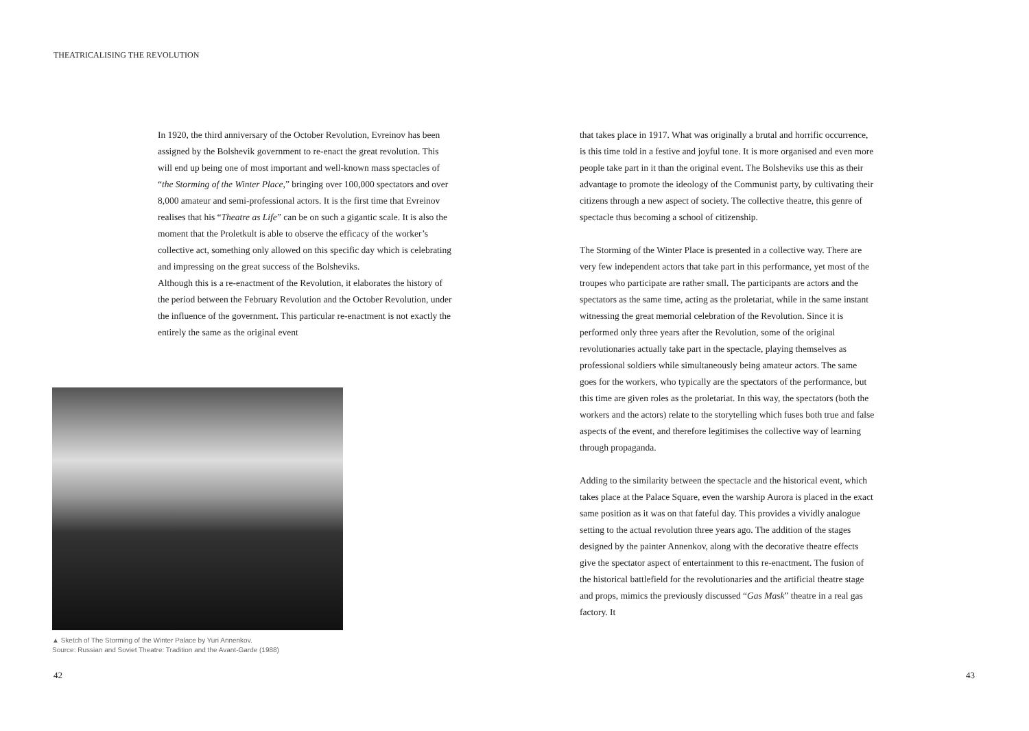THEATRICALISING THE REVOLUTION
In 1920, the third anniversary of the October Revolution, Evreinov has been assigned by the Bolshevik government to re-enact the great revolution. This will end up being one of most important and well-known mass spectacles of “the Storming of the Winter Place,” bringing over 100,000 spectators and over 8,000 amateur and semi-professional actors. It is the first time that Evreinov realises that his “Theatre as Life” can be on such a gigantic scale. It is also the moment that the Proletkult is able to observe the efficacy of the worker’s collective act, something only allowed on this specific day which is celebrating and impressing on the great success of the Bolsheviks.
Although this is a re-enactment of the Revolution, it elaborates the history of the period between the February Revolution and the October Revolution, under the influence of the government. This particular re-enactment is not exactly the entirely the same as the original event
▲ Sketch of The Storming of the Winter Palace by Yuri Annenkov.
Source: Russian and Soviet Theatre: Tradition and the Avant-Garde (1988)
42
that takes place in 1917. What was originally a brutal and horrific occurrence, is this time told in a festive and joyful tone. It is more organised and even more people take part in it than the original event. The Bolsheviks use this as their advantage to promote the ideology of the Communist party, by cultivating their citizens through a new aspect of society. The collective theatre, this genre of spectacle thus becoming a school of citizenship.
The Storming of the Winter Place is presented in a collective way. There are very few independent actors that take part in this performance, yet most of the troupes who participate are rather small. The participants are actors and the spectators as the same time, acting as the proletariat, while in the same instant witnessing the great memorial celebration of the Revolution. Since it is performed only three years after the Revolution, some of the original revolutionaries actually take part in the spectacle, playing themselves as professional soldiers while simultaneously being amateur actors. The same goes for the workers, who typically are the spectators of the performance, but this time are given roles as the proletariat. In this way, the spectators (both the workers and the actors) relate to the storytelling which fuses both true and false aspects of the event, and therefore legitimises the collective way of learning through propaganda.
Adding to the similarity between the spectacle and the historical event, which takes place at the Palace Square, even the warship Aurora is placed in the exact same position as it was on that fateful day. This provides a vividly analogue setting to the actual revolution three years ago. The addition of the stages designed by the painter Annenkov, along with the decorative theatre effects give the spectator aspect of entertainment to this re-enactment. The fusion of the historical battlefield for the revolutionaries and the artificial theatre stage and props, mimics the previously discussed “Gas Mask” theatre in a real gas factory. It
43